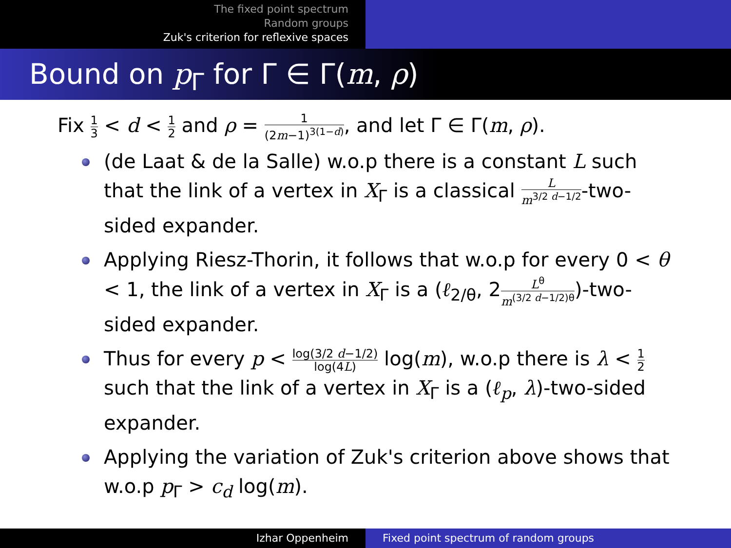The fixed point spectrum
Random groups
Zuk's criterion for reflexive spaces
Bound on p<sub>Γ</sub> for Γ ∈ Γ(m, ρ)
Fix 1 3 < d < 1 2 and ρ = 1 (2m−1)<sup>3(1−d)</sup>, and let Γ ∈ Γ(m, ρ).
(de Laat & de la Salle) w.o.p there is a constant L such that the link of a vertex in X<sub>Γ</sub> is a classical L m<sup>3/2 d−1/2</sup>-two-sided expander.
Applying Riesz-Thorin, it follows that w.o.p for every 0 < θ < 1, the link of a vertex in X<sub>Γ</sub> is a (ℓ<sub>2/θ</sub>, 2L<sup>θ</sup> m<sup>(3/2 d−1/2)θ</sup>)-two-sided expander.
Thus for every p < log(3/2 d−1/2) log(4L) log(m), w.o.p there is λ < 1 2 such that the link of a vertex in X<sub>Γ</sub> is a (ℓ<sub>p</sub>, λ)-two-sided expander.
Applying the variation of Zuk's criterion above shows that w.o.p p<sub>Γ</sub> > c<sub>d</sub> log(m).
Izhar Oppenheim Fixed point spectrum of random groups